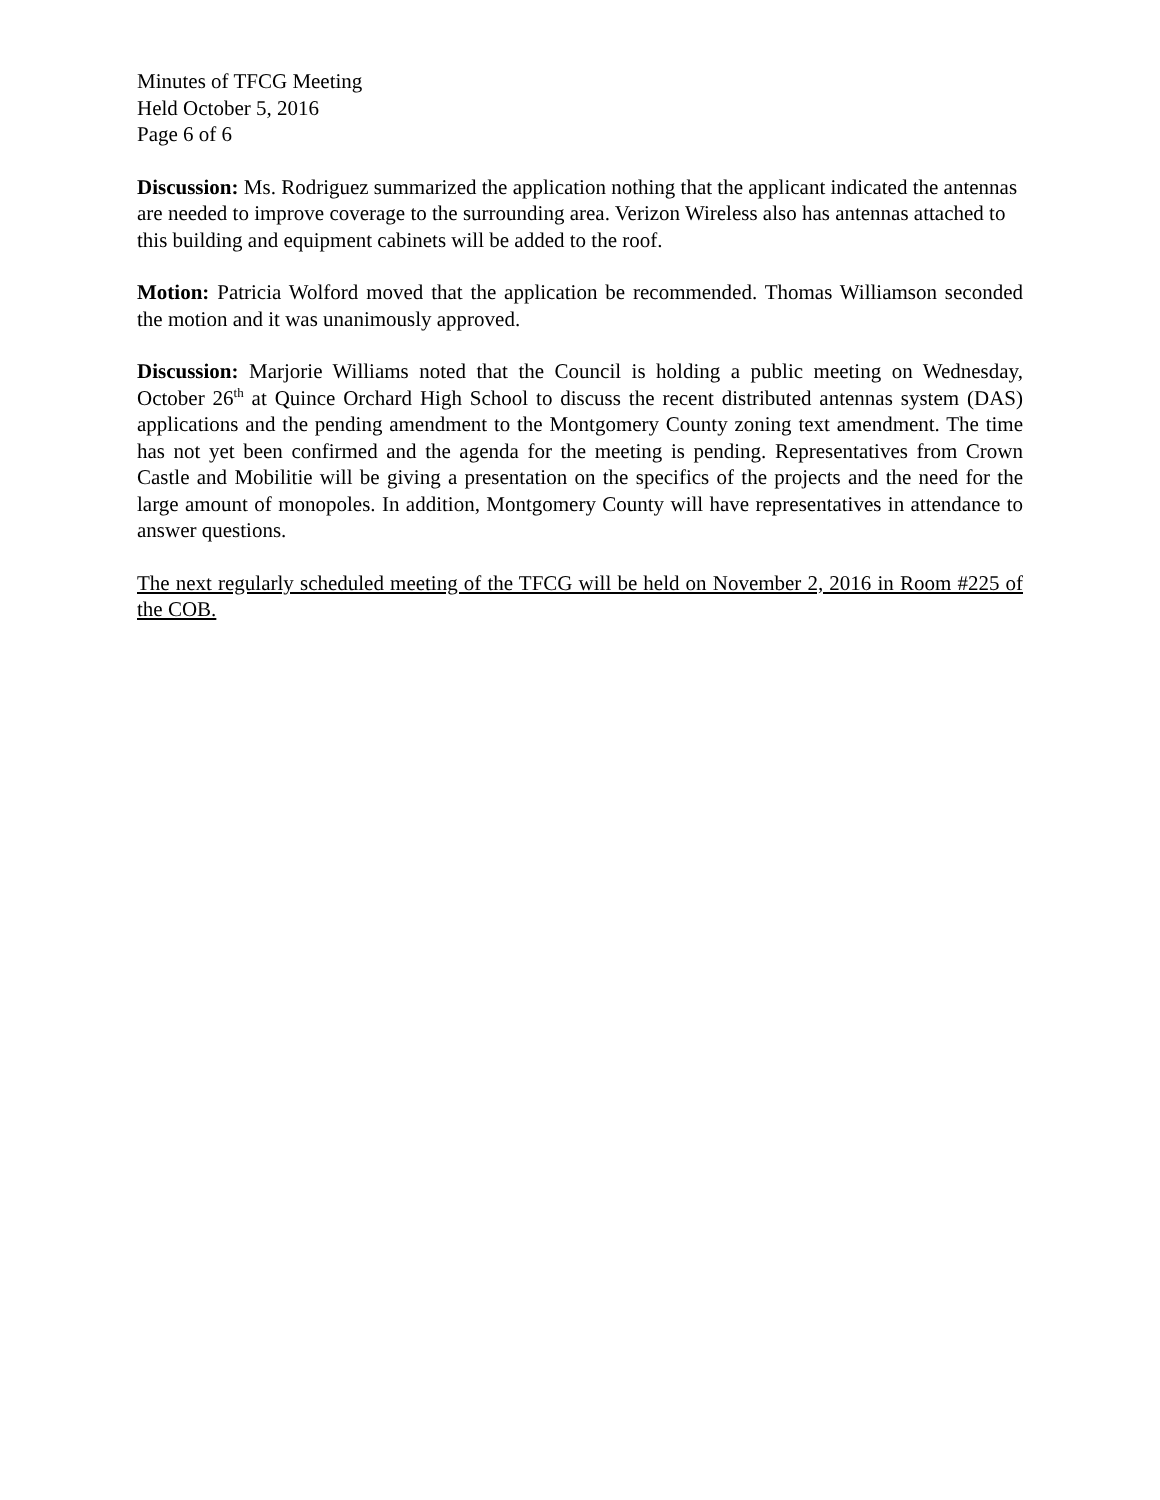Minutes of TFCG Meeting
Held October 5, 2016
Page 6 of 6
Discussion: Ms. Rodriguez summarized the application nothing that the applicant indicated the antennas are needed to improve coverage to the surrounding area. Verizon Wireless also has antennas attached to this building and equipment cabinets will be added to the roof.
Motion: Patricia Wolford moved that the application be recommended. Thomas Williamson seconded the motion and it was unanimously approved.
Discussion: Marjorie Williams noted that the Council is holding a public meeting on Wednesday, October 26<sup>th</sup> at Quince Orchard High School to discuss the recent distributed antennas system (DAS) applications and the pending amendment to the Montgomery County zoning text amendment. The time has not yet been confirmed and the agenda for the meeting is pending. Representatives from Crown Castle and Mobilitie will be giving a presentation on the specifics of the projects and the need for the large amount of monopoles. In addition, Montgomery County will have representatives in attendance to answer questions.
The next regularly scheduled meeting of the TFCG will be held on November 2, 2016 in Room #225 of the COB.